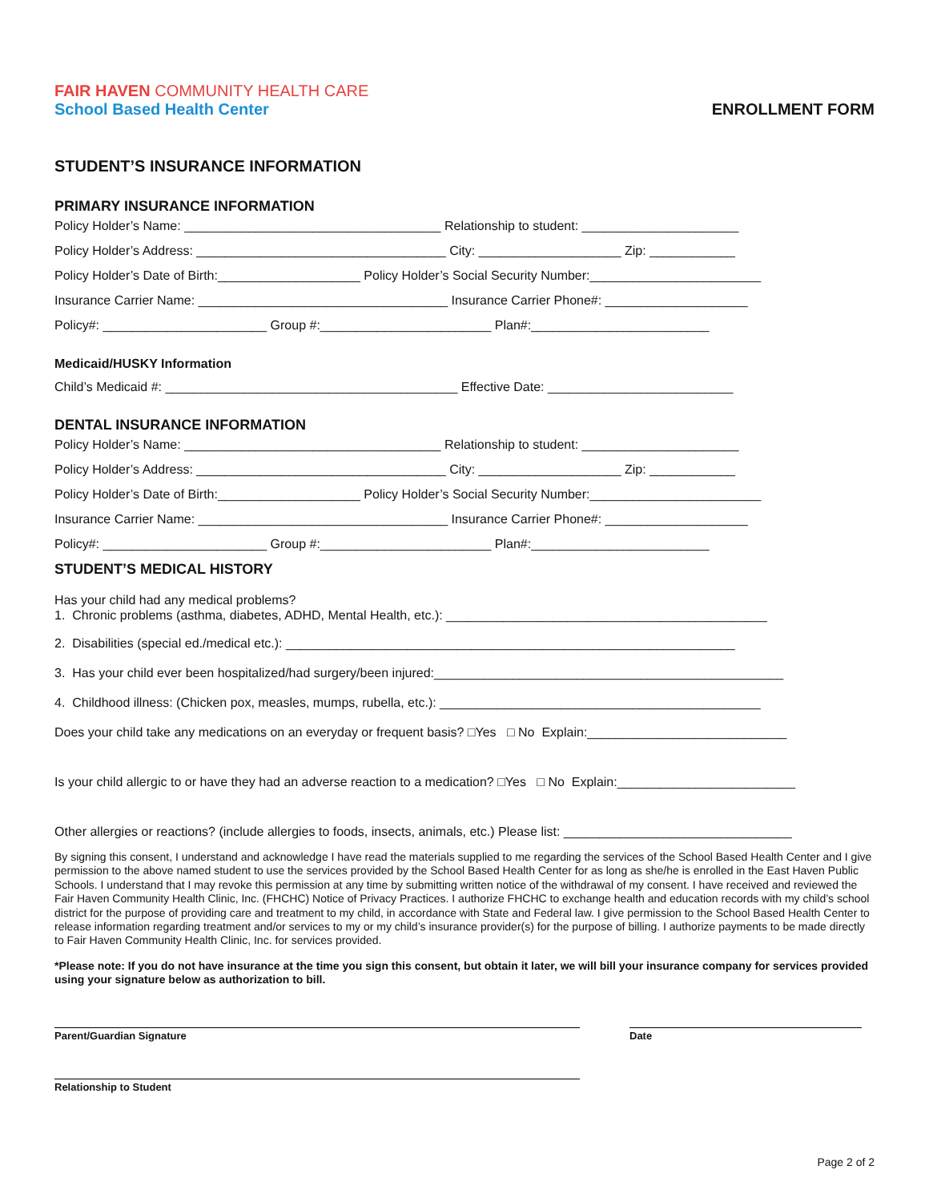FAIR HAVEN COMMUNITY HEALTH CARE
School Based Health Center
ENROLLMENT FORM
STUDENT’S INSURANCE INFORMATION
PRIMARY INSURANCE INFORMATION
Policy Holder’s Name: ____________________________________ Relationship to student: ______________________
Policy Holder’s Address: ___________________________________ City: ____________________ Zip: ____________
Policy Holder’s Date of Birth:____________________ Policy Holder’s Social Security Number:________________________
Insurance Carrier Name: ___________________________________ Insurance Carrier Phone#: ____________________
Policy#: _______________________ Group #:________________________ Plan#:_________________________
Medicaid/HUSKY Information
Child’s Medicaid #: _________________________________________ Effective Date: __________________________
DENTAL INSURANCE INFORMATION
Policy Holder’s Name: ____________________________________ Relationship to student: ______________________
Policy Holder’s Address: ___________________________________ City: ____________________ Zip: ____________
Policy Holder’s Date of Birth:____________________ Policy Holder’s Social Security Number:________________________
Insurance Carrier Name: ___________________________________ Insurance Carrier Phone#: ____________________
Policy#: _______________________ Group #:________________________ Plan#:_________________________
STUDENT’S MEDICAL HISTORY
Has your child had any medical problems? 1. Chronic problems (asthma, diabetes, ADHD, Mental Health, etc.): _____________________________________________
2. Disabilities (special ed./medical etc.): _______________________________________________________________
3. Has your child ever been hospitalized/had surgery/been injured:_________________________________________________
4. Childhood illness: (Chicken pox, measles, mumps, rubella, etc.): _____________________________________________
Does your child take any medications on an everyday or frequent basis? □Yes □ No Explain:____________________________
Is your child allergic to or have they had an adverse reaction to a medication? □Yes □ No Explain:_________________________
Other allergies or reactions? (include allergies to foods, insects, animals, etc.) Please list: ________________________________
By signing this consent, I understand and acknowledge I have read the materials supplied to me regarding the services of the School Based Health Center and I give permission to the above named student to use the services provided by the School Based Health Center for as long as she/he is enrolled in the East Haven Public Schools. I understand that I may revoke this permission at any time by submitting written notice of the withdrawal of my consent. I have received and reviewed the Fair Haven Community Health Clinic, Inc. (FHCHC) Notice of Privacy Practices. I authorize FHCHC to exchange health and education records with my child’s school district for the purpose of providing care and treatment to my child, in accordance with State and Federal law. I give permission to the School Based Health Center to release information regarding treatment and/or services to my or my child’s insurance provider(s) for the purpose of billing. I authorize payments to be made directly to Fair Haven Community Health Clinic, Inc. for services provided.
*Please note: If you do not have insurance at the time you sign this consent, but obtain it later, we will bill your insurance company for services provided using your signature below as authorization to bill.
Parent/Guardian Signature Date
Relationship to Student
Page 2 of 2